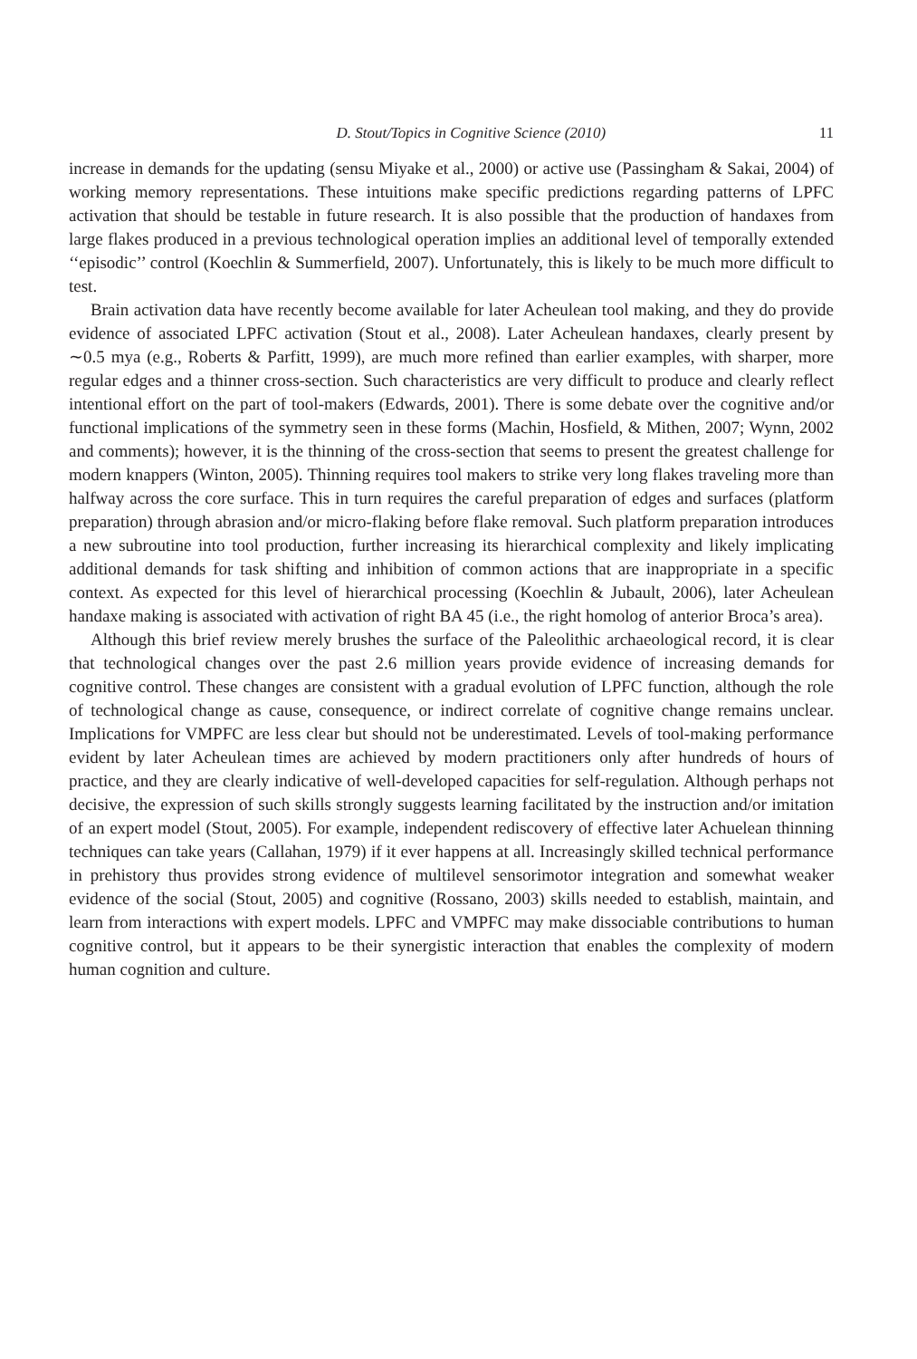D. Stout/Topics in Cognitive Science (2010) 11
increase in demands for the updating (sensu Miyake et al., 2000) or active use (Passingham & Sakai, 2004) of working memory representations. These intuitions make specific predictions regarding patterns of LPFC activation that should be testable in future research. It is also possible that the production of handaxes from large flakes produced in a previous technological operation implies an additional level of temporally extended ‘‘episodic’’ control (Koechlin & Summerfield, 2007). Unfortunately, this is likely to be much more difficult to test.
Brain activation data have recently become available for later Acheulean tool making, and they do provide evidence of associated LPFC activation (Stout et al., 2008). Later Acheulean handaxes, clearly present by ∼0.5 mya (e.g., Roberts & Parfitt, 1999), are much more refined than earlier examples, with sharper, more regular edges and a thinner cross-section. Such characteristics are very difficult to produce and clearly reflect intentional effort on the part of tool-makers (Edwards, 2001). There is some debate over the cognitive and/or functional implications of the symmetry seen in these forms (Machin, Hosfield, & Mithen, 2007; Wynn, 2002 and comments); however, it is the thinning of the cross-section that seems to present the greatest challenge for modern knappers (Winton, 2005). Thinning requires tool makers to strike very long flakes traveling more than halfway across the core surface. This in turn requires the careful preparation of edges and surfaces (platform preparation) through abrasion and/or micro-flaking before flake removal. Such platform preparation introduces a new subroutine into tool production, further increasing its hierarchical complexity and likely implicating additional demands for task shifting and inhibition of common actions that are inappropriate in a specific context. As expected for this level of hierarchical processing (Koechlin & Jubault, 2006), later Acheulean handaxe making is associated with activation of right BA 45 (i.e., the right homolog of anterior Broca’s area).
Although this brief review merely brushes the surface of the Paleolithic archaeological record, it is clear that technological changes over the past 2.6 million years provide evidence of increasing demands for cognitive control. These changes are consistent with a gradual evolution of LPFC function, although the role of technological change as cause, consequence, or indirect correlate of cognitive change remains unclear. Implications for VMPFC are less clear but should not be underestimated. Levels of tool-making performance evident by later Acheulean times are achieved by modern practitioners only after hundreds of hours of practice, and they are clearly indicative of well-developed capacities for self-regulation. Although perhaps not decisive, the expression of such skills strongly suggests learning facilitated by the instruction and/or imitation of an expert model (Stout, 2005). For example, independent rediscovery of effective later Achuelean thinning techniques can take years (Callahan, 1979) if it ever happens at all. Increasingly skilled technical performance in prehistory thus provides strong evidence of multilevel sensorimotor integration and somewhat weaker evidence of the social (Stout, 2005) and cognitive (Rossano, 2003) skills needed to establish, maintain, and learn from interactions with expert models. LPFC and VMPFC may make dissociable contributions to human cognitive control, but it appears to be their synergistic interaction that enables the complexity of modern human cognition and culture.